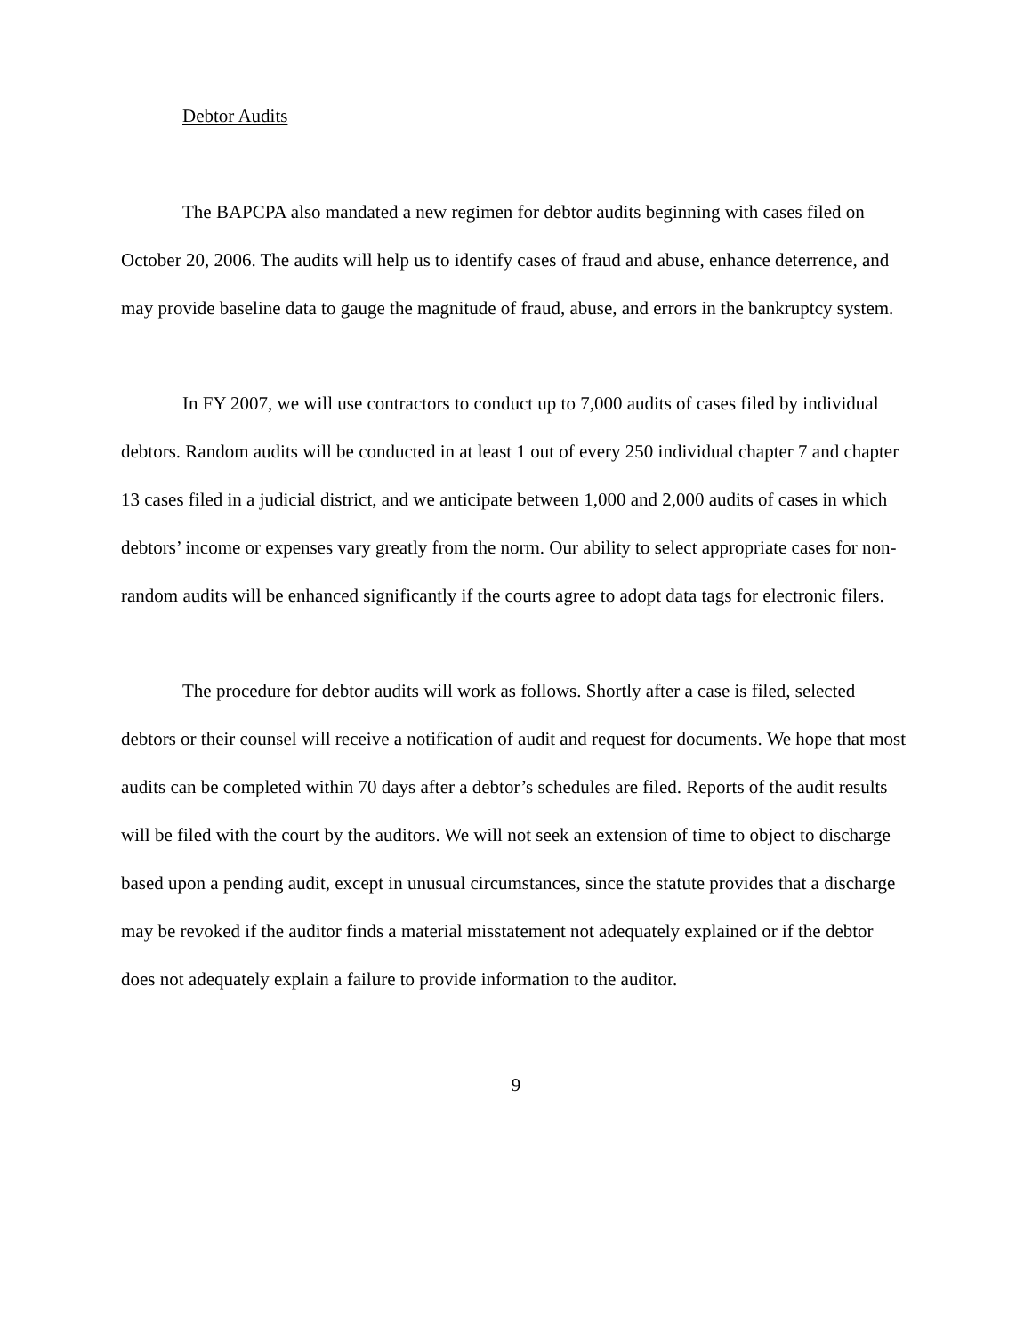Debtor Audits
The BAPCPA also mandated a new regimen for debtor audits beginning with cases filed on October 20, 2006. The audits will help us to identify cases of fraud and abuse, enhance deterrence, and may provide baseline data to gauge the magnitude of fraud, abuse, and errors in the bankruptcy system.
In FY 2007, we will use contractors to conduct up to 7,000 audits of cases filed by individual debtors. Random audits will be conducted in at least 1 out of every 250 individual chapter 7 and chapter 13 cases filed in a judicial district, and we anticipate between 1,000 and 2,000 audits of cases in which debtors’ income or expenses vary greatly from the norm. Our ability to select appropriate cases for non-random audits will be enhanced significantly if the courts agree to adopt data tags for electronic filers.
The procedure for debtor audits will work as follows. Shortly after a case is filed, selected debtors or their counsel will receive a notification of audit and request for documents. We hope that most audits can be completed within 70 days after a debtor’s schedules are filed. Reports of the audit results will be filed with the court by the auditors. We will not seek an extension of time to object to discharge based upon a pending audit, except in unusual circumstances, since the statute provides that a discharge may be revoked if the auditor finds a material misstatement not adequately explained or if the debtor does not adequately explain a failure to provide information to the auditor.
9